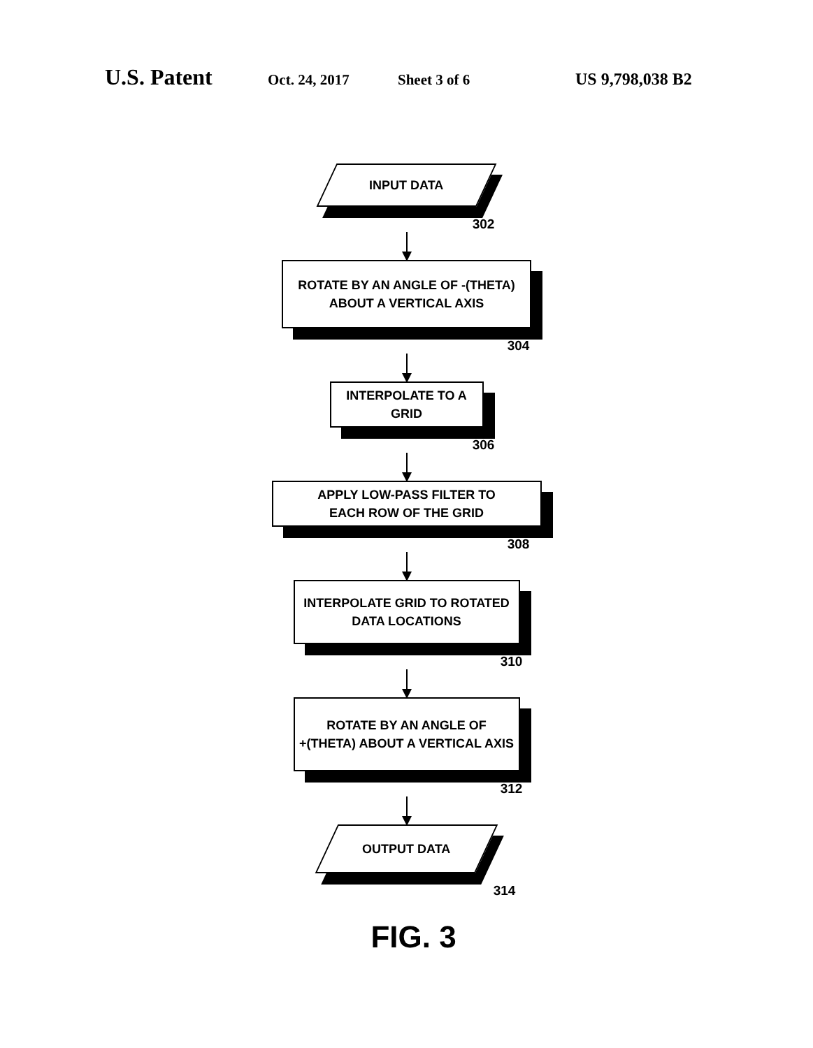U.S. Patent Oct. 24, 2017 Sheet 3 of 6 US 9,798,038 B2
INPUT DATA
302
ROTATE BY AN ANGLE OF -(THETA)
ABOUT A VERTICAL AXIS
304
INTERPOLATE TO A
GRID
306
APPLY LOW-PASS FILTER TO
EACH ROW OF THE GRID
308
INTERPOLATE GRID TO ROTATED
DATA LOCATIONS
310
ROTATE BY AN ANGLE OF
+(THETA) ABOUT A VERTICAL AXIS
312
OUTPUT DATA
314
FIG. 3